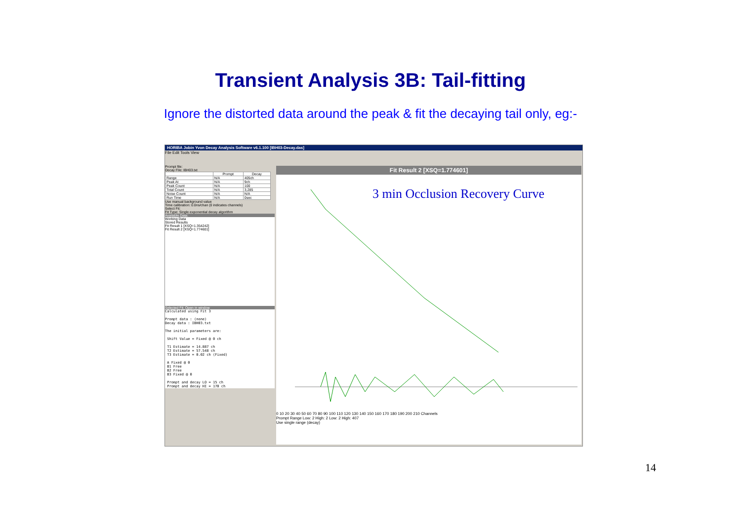Transient Analysis 3B: Tail-fitting
Ignore the distorted data around the peak & fit the decaying tail only, eg:-
HORIBA Jobin Yvon Decay Analysis Software v6.1.100 [IBH03-Decay.das]
File Edit Tools View
Prompt file:
Decay File: IBH03.txt
| | Prompt | Decay |
| --- | --- | --- |
| Range | N/A | 405ch |
| Peak At | N/A | 9ch |
| Peak Count | N/A | 100 |
| Total Count | N/A | 3,285 |
| Noise Count | N/A | N/A |
| Run Time | N/A | 0sec |
Use manual background value
Time calibration: 0.0ns/chan (0 indicates channels)
Select Fit:
Fit Type: Single exponential decay algorithm
Available Data:
Working Data
Stored Results
Fit Result 1 [XSQ=1.354242]
Fit Result 2 [XSQ=1.774601]
Selected Fit: Open in window
Calculated using Fit 3

Prompt data : (none)
Decay data : IBH03.txt

The initial parameters are:

 Shift Value = Fixed @ 0 ch

 T1 Estimate = 14.887 ch
 T2 Estimate = 57.548 ch
 T3 Estimate = 0.02 ch (Fixed)

 A Fixed @ 0
 B1 Free
 B2 Free
 B3 Fixed @ 0

 Prompt and decay LO = 15 ch
 Prompt and decay HI = 170 ch
Fit Result 2 [XSQ=1.774601]
3 min Occlusion Recovery Curve
0 10 20 30 40 50 60 70 80 90 100 110 120 130 140 150 160 170 180 190 200 210 Channels
Prompt Range Low: 2 High: 2 Low: 2 High: 407
Use single range (decay)
14